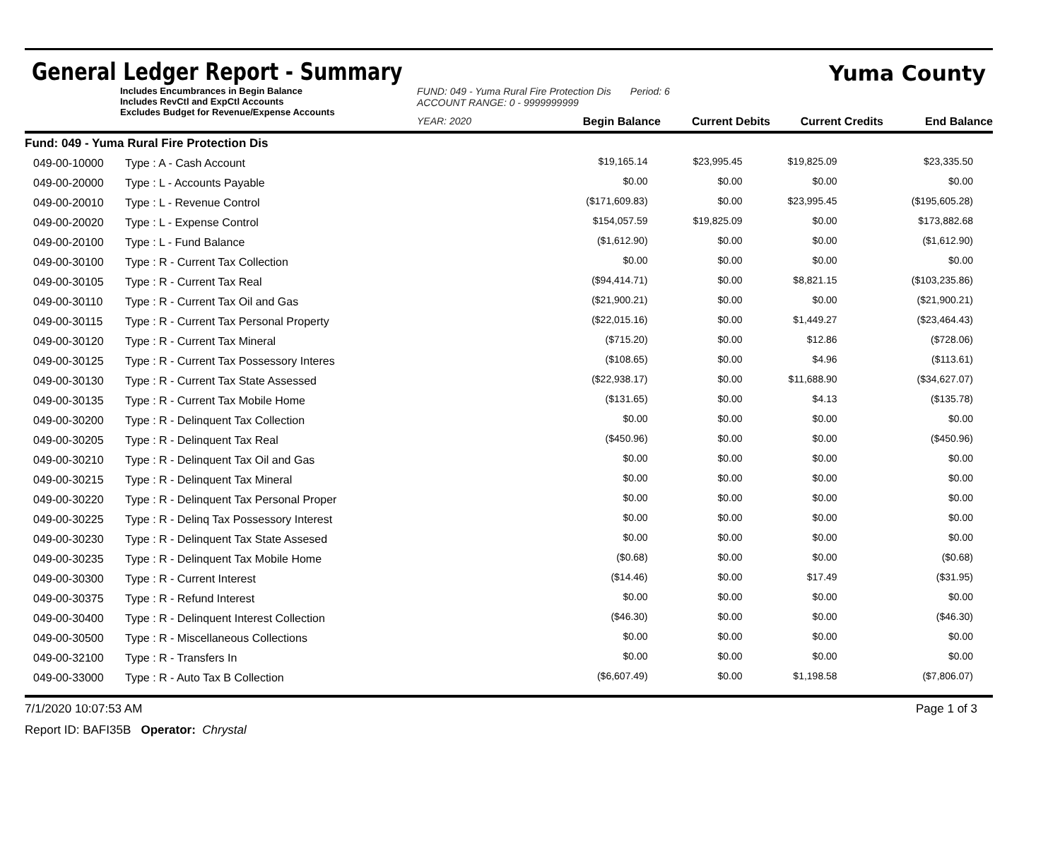General Ledger Report - Summary
Yuma County
Includes Encumbrances in Begin Balance
Includes RevCtl and ExpCtl Accounts
Excludes Budget for Revenue/Expense Accounts
FUND: 049 - Yuma Rural Fire Protection Dis Period: 6
ACCOUNT RANGE: 0 - 9999999999
YEAR: 2020 Begin Balance Current Debits Current Credits End Balance
| Fund: 049 - Yuma Rural Fire Protection Dis | | | | | |
| 049-00-10000 | Type : A - Cash Account | $19,165.14 | $23,995.45 | $19,825.09 | $23,335.50 |
| 049-00-20000 | Type : L - Accounts Payable | $0.00 | $0.00 | $0.00 | $0.00 |
| 049-00-20010 | Type : L - Revenue Control | ($171,609.83) | $0.00 | $23,995.45 | ($195,605.28) |
| 049-00-20020 | Type : L - Expense Control | $154,057.59 | $19,825.09 | $0.00 | $173,882.68 |
| 049-00-20100 | Type : L - Fund Balance | ($1,612.90) | $0.00 | $0.00 | ($1,612.90) |
| 049-00-30100 | Type : R - Current Tax Collection | $0.00 | $0.00 | $0.00 | $0.00 |
| 049-00-30105 | Type : R - Current Tax Real | ($94,414.71) | $0.00 | $8,821.15 | ($103,235.86) |
| 049-00-30110 | Type : R - Current Tax Oil and Gas | ($21,900.21) | $0.00 | $0.00 | ($21,900.21) |
| 049-00-30115 | Type : R - Current Tax Personal Property | ($22,015.16) | $0.00 | $1,449.27 | ($23,464.43) |
| 049-00-30120 | Type : R - Current Tax Mineral | ($715.20) | $0.00 | $12.86 | ($728.06) |
| 049-00-30125 | Type : R - Current Tax Possessory Interes | ($108.65) | $0.00 | $4.96 | ($113.61) |
| 049-00-30130 | Type : R - Current Tax State Assessed | ($22,938.17) | $0.00 | $11,688.90 | ($34,627.07) |
| 049-00-30135 | Type : R - Current Tax Mobile Home | ($131.65) | $0.00 | $4.13 | ($135.78) |
| 049-00-30200 | Type : R - Delinquent Tax Collection | $0.00 | $0.00 | $0.00 | $0.00 |
| 049-00-30205 | Type : R - Delinquent Tax Real | ($450.96) | $0.00 | $0.00 | ($450.96) |
| 049-00-30210 | Type : R - Delinquent Tax Oil and Gas | $0.00 | $0.00 | $0.00 | $0.00 |
| 049-00-30215 | Type : R - Delinquent Tax Mineral | $0.00 | $0.00 | $0.00 | $0.00 |
| 049-00-30220 | Type : R - Delinquent Tax Personal Proper | $0.00 | $0.00 | $0.00 | $0.00 |
| 049-00-30225 | Type : R - Delinq Tax Possessory Interest | $0.00 | $0.00 | $0.00 | $0.00 |
| 049-00-30230 | Type : R - Delinquent Tax State Assesed | $0.00 | $0.00 | $0.00 | $0.00 |
| 049-00-30235 | Type : R - Delinquent Tax Mobile Home | ($0.68) | $0.00 | $0.00 | ($0.68) |
| 049-00-30300 | Type : R - Current Interest | ($14.46) | $0.00 | $17.49 | ($31.95) |
| 049-00-30375 | Type : R - Refund Interest | $0.00 | $0.00 | $0.00 | $0.00 |
| 049-00-30400 | Type : R - Delinquent Interest Collection | ($46.30) | $0.00 | $0.00 | ($46.30) |
| 049-00-30500 | Type : R - Miscellaneous Collections | $0.00 | $0.00 | $0.00 | $0.00 |
| 049-00-32100 | Type : R - Transfers In | $0.00 | $0.00 | $0.00 | $0.00 |
| 049-00-33000 | Type : R - Auto Tax B Collection | ($6,607.49) | $0.00 | $1,198.58 | ($7,806.07) |
7/1/2020 10:07:53 AM Page 1 of 3
Report ID: BAFI35B Operator: Chrystal